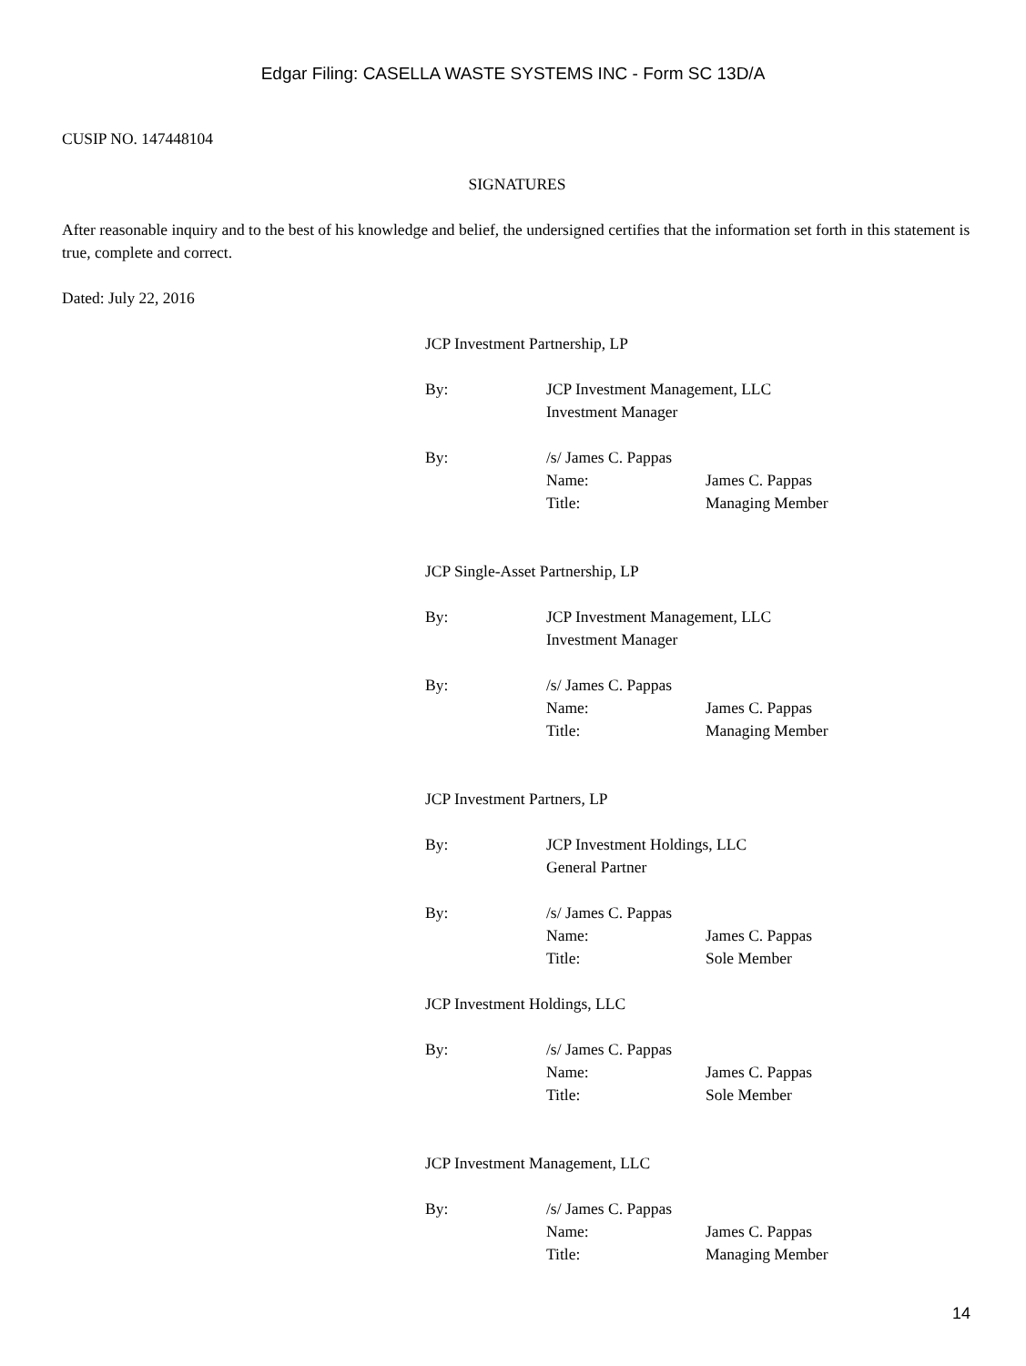Edgar Filing: CASELLA WASTE SYSTEMS INC - Form SC 13D/A
CUSIP NO. 147448104
SIGNATURES
After reasonable inquiry and to the best of his knowledge and belief, the undersigned certifies that the information set forth in this statement is true, complete and correct.
Dated: July 22, 2016
JCP Investment Partnership, LP
By: JCP Investment Management, LLC
Investment Manager
By: /s/ James C. Pappas
Name: James C. Pappas
Title: Managing Member
JCP Single-Asset Partnership, LP
By: JCP Investment Management, LLC
Investment Manager
By: /s/ James C. Pappas
Name: James C. Pappas
Title: Managing Member
JCP Investment Partners, LP
By: JCP Investment Holdings, LLC
General Partner
By: /s/ James C. Pappas
Name: James C. Pappas
Title: Sole Member
JCP Investment Holdings, LLC
By: /s/ James C. Pappas
Name: James C. Pappas
Title: Sole Member
JCP Investment Management, LLC
By: /s/ James C. Pappas
Name: James C. Pappas
Title: Managing Member
14